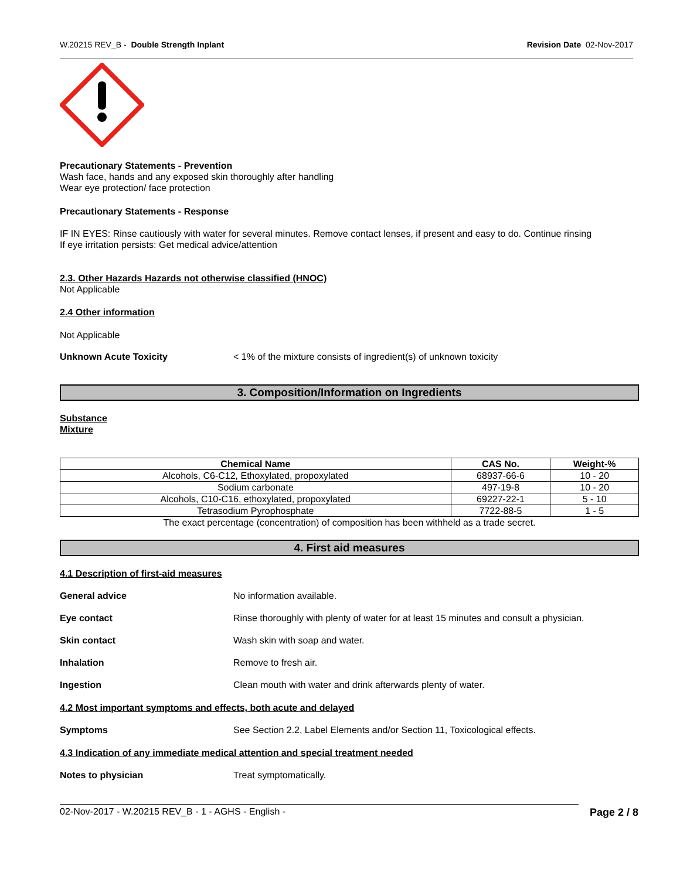W.20215 REV_B - Double Strength Inplant Revision Date 02-Nov-2017
Precautionary Statements - Prevention
Wash face, hands and any exposed skin thoroughly after handling
Wear eye protection/ face protection
Precautionary Statements - Response
IF IN EYES: Rinse cautiously with water for several minutes. Remove contact lenses, if present and easy to do. Continue rinsing
If eye irritation persists: Get medical advice/attention
2.3. Other Hazards Hazards not otherwise classified (HNOC)
Not Applicable
2.4 Other information
Not Applicable
Unknown Acute Toxicity < 1% of the mixture consists of ingredient(s) of unknown toxicity
3. Composition/Information on Ingredients
Substance
Mixture
| Chemical Name | CAS No. | Weight-% |
| --- | --- | --- |
| Alcohols, C6-C12, Ethoxylated, propoxylated | 68937-66-6 | 10 - 20 |
| Sodium carbonate | 497-19-8 | 10 - 20 |
| Alcohols, C10-C16, ethoxylated, propoxylated | 69227-22-1 | 5 - 10 |
| Tetrasodium Pyrophosphate | 7722-88-5 | 1 - 5 |
The exact percentage (concentration) of composition has been withheld as a trade secret.
4. First aid measures
4.1 Description of first-aid measures
General advice No information available.
Eye contact Rinse thoroughly with plenty of water for at least 15 minutes and consult a physician.
Skin contact Wash skin with soap and water.
Inhalation Remove to fresh air.
Ingestion Clean mouth with water and drink afterwards plenty of water.
4.2 Most important symptoms and effects, both acute and delayed
Symptoms See Section 2.2, Label Elements and/or Section 11, Toxicological effects.
4.3 Indication of any immediate medical attention and special treatment needed
Notes to physician Treat symptomatically.
02-Nov-2017 - W.20215 REV_B - 1 - AGHS - English - Page 2 / 8